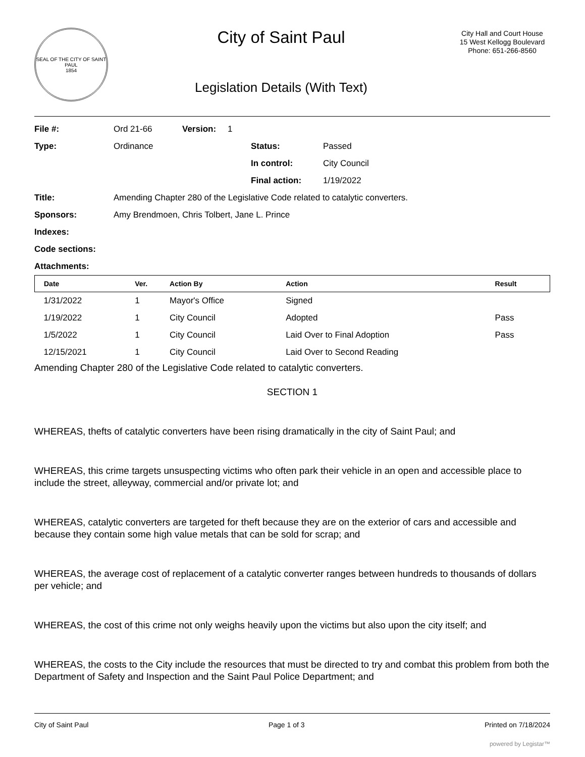SEAL OF THE CITY OF SAINT PAUL
1854
City of Saint Paul
Legislation Details (With Text)
City Hall and Court House
15 West Kellogg Boulevard
Phone: 651-266-8560
File #: Ord 21-66 Version: 1
Type: Ordinance Status: Passed
In control: City Council
Final action: 1/19/2022
Title: Amending Chapter 280 of the Legislative Code related to catalytic converters.
Sponsors: Amy Brendmoen, Chris Tolbert, Jane L. Prince
Indexes:
Code sections:
Attachments:
| Date | Ver. | Action By | Action | Result |
| --- | --- | --- | --- | --- |
| 1/31/2022 | 1 | Mayor's Office | Signed | |
| 1/19/2022 | 1 | City Council | Adopted | Pass |
| 1/5/2022 | 1 | City Council | Laid Over to Final Adoption | Pass |
| 12/15/2021 | 1 | City Council | Laid Over to Second Reading | |
Amending Chapter 280 of the Legislative Code related to catalytic converters.
SECTION 1
WHEREAS, thefts of catalytic converters have been rising dramatically in the city of Saint Paul; and
WHEREAS, this crime targets unsuspecting victims who often park their vehicle in an open and accessible place to include the street, alleyway, commercial and/or private lot; and
WHEREAS, catalytic converters are targeted for theft because they are on the exterior of cars and accessible and because they contain some high value metals that can be sold for scrap; and
WHEREAS, the average cost of replacement of a catalytic converter ranges between hundreds to thousands of dollars per vehicle; and
WHEREAS, the cost of this crime not only weighs heavily upon the victims but also upon the city itself; and
WHEREAS, the costs to the City include the resources that must be directed to try and combat this problem from both the Department of Safety and Inspection and the Saint Paul Police Department; and
City of Saint Paul Page 1 of 3 Printed on 7/18/2024
powered by Legistar™